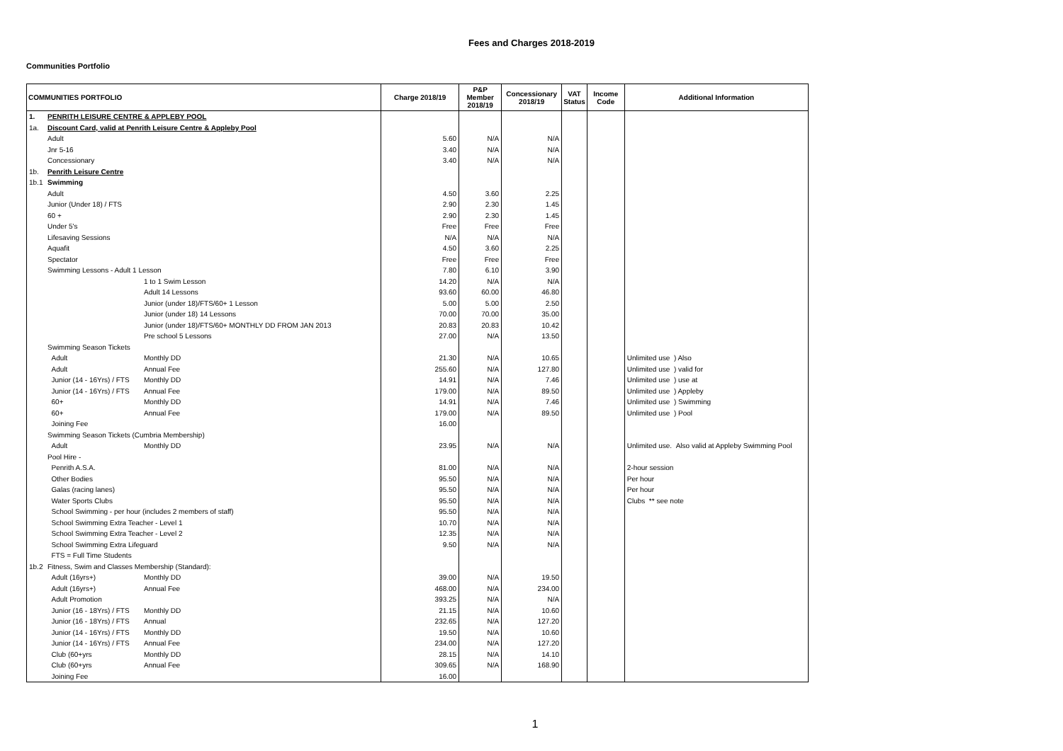Fees and Charges 2018-2019
Communities Portfolio
| COMMUNITIES PORTFOLIO | | | Charge 2018/19 | P&P Member 2018/19 | Concessionary 2018/19 | VAT Status | Income Code | Additional Information |
| --- | --- | --- | --- | --- | --- | --- | --- | --- |
| 1. | PENRITH LEISURE CENTRE & APPLEBY POOL | | | | | | | |
| 1a. | Discount Card, valid at Penrith Leisure Centre & Appleby Pool | | | | | | | |
| | Adult | | 5.60 | N/A | N/A | | | |
| | Jnr 5-16 | | 3.40 | N/A | N/A | | | |
| | Concessionary | | 3.40 | N/A | N/A | | | |
| 1b. | Penrith Leisure Centre | | | | | | | |
| 1b.1 | Swimming | | | | | | | |
| | Adult | | 4.50 | 3.60 | 2.25 | | | |
| | Junior (Under 18) / FTS | | 2.90 | 2.30 | 1.45 | | | |
| | 60 + | | 2.90 | 2.30 | 1.45 | | | |
| | Under 5's | | Free | Free | Free | | | |
| | Lifesaving Sessions | | N/A | N/A | N/A | | | |
| | Aquafit | | 4.50 | 3.60 | 2.25 | | | |
| | Spectator | | Free | Free | Free | | | |
| | Swimming Lessons - Adult 1 Lesson | | 7.80 | 6.10 | 3.90 | | | |
| | | 1 to 1 Swim Lesson | 14.20 | N/A | N/A | | | |
| | | Adult 14 Lessons | 93.60 | 60.00 | 46.80 | | | |
| | | Junior (under 18)/FTS/60+ 1 Lesson | 5.00 | 5.00 | 2.50 | | | |
| | | Junior (under 18) 14 Lessons | 70.00 | 70.00 | 35.00 | | | |
| | | Junior (under 18)/FTS/60+ MONTHLY DD FROM JAN 2013 | 20.83 | 20.83 | 10.42 | | | |
| | | Pre school 5 Lessons | 27.00 | N/A | 13.50 | | | |
| | Swimming Season Tickets | | | | | | | |
| | Adult | Monthly DD | 21.30 | N/A | 10.65 | | | Unlimited use ) Also |
| | Adult | Annual Fee | 255.60 | N/A | 127.80 | | | Unlimited use ) valid for |
| | Junior (14 - 16Yrs) / FTS | Monthly DD | 14.91 | N/A | 7.46 | | | Unlimited use ) use at |
| | Junior (14 - 16Yrs) / FTS | Annual Fee | 179.00 | N/A | 89.50 | | | Unlimited use ) Appleby |
| | 60+ | Monthly DD | 14.91 | N/A | 7.46 | | | Unlimited use ) Swimming |
| | 60+ | Annual Fee | 179.00 | N/A | 89.50 | | | Unlimited use ) Pool |
| | Joining Fee | | 16.00 | | | | | |
| | Swimming Season Tickets (Cumbria Membership) | | | | | | | |
| | Adult | Monthly DD | 23.95 | N/A | N/A | | | Unlimited use. Also valid at Appleby Swimming Pool |
| | Pool Hire - | | | | | | | |
| | Penrith A.S.A. | | 81.00 | N/A | N/A | | | 2-hour session |
| | Other Bodies | | 95.50 | N/A | N/A | | | Per hour |
| | Galas (racing lanes) | | 95.50 | N/A | N/A | | | Per hour |
| | Water Sports Clubs | | 95.50 | N/A | N/A | | | Clubs ** see note |
| | School Swimming - per hour (includes 2 members of staff) | | 95.50 | N/A | N/A | | | |
| | School Swimming Extra Teacher - Level 1 | | 10.70 | N/A | N/A | | | |
| | School Swimming Extra Teacher - Level 2 | | 12.35 | N/A | N/A | | | |
| | School Swimming Extra Lifeguard | | 9.50 | N/A | N/A | | | |
| | FTS = Full Time Students | | | | | | | |
| 1b.2 | Fitness, Swim and Classes Membership (Standard): | | | | | | | |
| | Adult (16yrs+) | Monthly DD | 39.00 | N/A | 19.50 | | | |
| | Adult (16yrs+) | Annual Fee | 468.00 | N/A | 234.00 | | | |
| | Adult Promotion | | 393.25 | N/A | N/A | | | |
| | Junior (16 - 18Yrs) / FTS | Monthly DD | 21.15 | N/A | 10.60 | | | |
| | Junior (16 - 18Yrs) / FTS | Annual | 232.65 | N/A | 127.20 | | | |
| | Junior (14 - 16Yrs) / FTS | Monthly DD | 19.50 | N/A | 10.60 | | | |
| | Junior (14 - 16Yrs) / FTS | Annual Fee | 234.00 | N/A | 127.20 | | | |
| | Club (60+yrs | Monthly DD | 28.15 | N/A | 14.10 | | | |
| | Club (60+yrs | Annual Fee | 309.65 | N/A | 168.90 | | | |
| | Joining Fee | | 16.00 | | | | | |
1